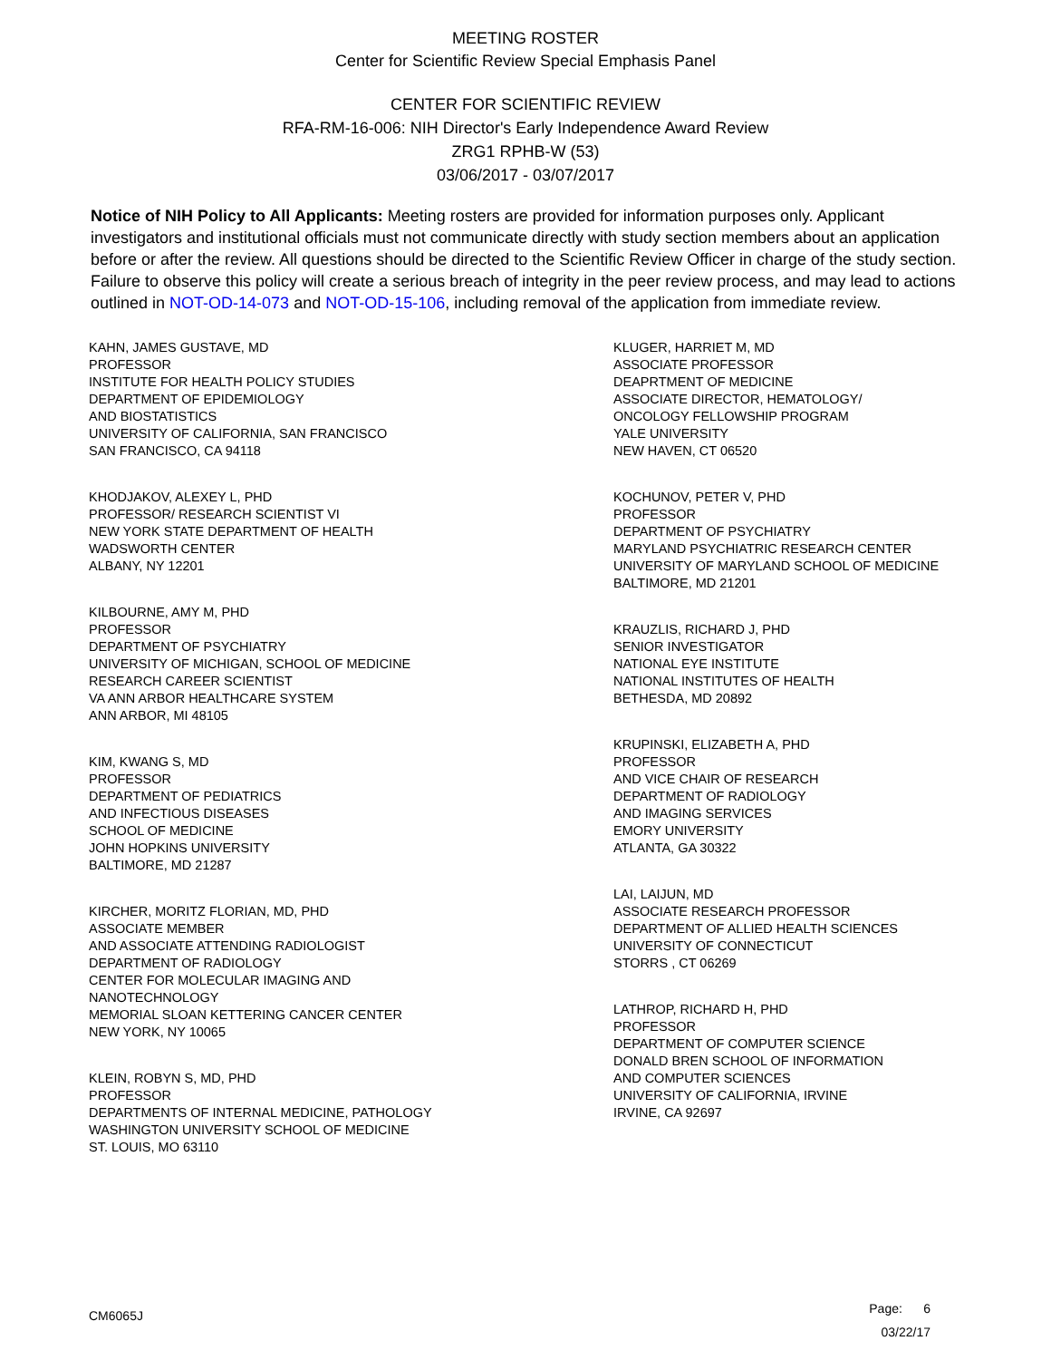MEETING ROSTER
Center for Scientific Review Special Emphasis Panel
CENTER FOR SCIENTIFIC REVIEW
RFA-RM-16-006: NIH Director's Early Independence Award Review
ZRG1 RPHB-W (53)
03/06/2017 - 03/07/2017
Notice of NIH Policy to All Applicants: Meeting rosters are provided for information purposes only. Applicant investigators and institutional officials must not communicate directly with study section members about an application before or after the review. All questions should be directed to the Scientific Review Officer in charge of the study section. Failure to observe this policy will create a serious breach of integrity in the peer review process, and may lead to actions outlined in NOT-OD-14-073 and NOT-OD-15-106, including removal of the application from immediate review.
KAHN, JAMES GUSTAVE, MD
PROFESSOR
INSTITUTE FOR HEALTH POLICY STUDIES
DEPARTMENT OF EPIDEMIOLOGY
AND BIOSTATISTICS
UNIVERSITY OF CALIFORNIA, SAN FRANCISCO
SAN FRANCISCO, CA 94118
KHODJAKOV, ALEXEY L, PHD
PROFESSOR/ RESEARCH SCIENTIST VI
NEW YORK STATE DEPARTMENT OF HEALTH
WADSWORTH CENTER
ALBANY, NY 12201
KILBOURNE, AMY M, PHD
PROFESSOR
DEPARTMENT OF PSYCHIATRY
UNIVERSITY OF MICHIGAN, SCHOOL OF MEDICINE
RESEARCH CAREER SCIENTIST
VA ANN ARBOR HEALTHCARE SYSTEM
ANN ARBOR, MI 48105
KIM, KWANG S, MD
PROFESSOR
DEPARTMENT OF PEDIATRICS
AND INFECTIOUS DISEASES
SCHOOL OF MEDICINE
JOHN HOPKINS UNIVERSITY
BALTIMORE, MD 21287
KIRCHER, MORITZ FLORIAN, MD, PHD
ASSOCIATE MEMBER
AND ASSOCIATE ATTENDING RADIOLOGIST
DEPARTMENT OF RADIOLOGY
CENTER FOR MOLECULAR IMAGING AND
NANOTECHNOLOGY
MEMORIAL SLOAN KETTERING CANCER CENTER
NEW YORK, NY 10065
KLEIN, ROBYN S, MD, PHD
PROFESSOR
DEPARTMENTS OF INTERNAL MEDICINE, PATHOLOGY
WASHINGTON UNIVERSITY SCHOOL OF MEDICINE
ST. LOUIS, MO 63110
KLUGER, HARRIET M, MD
ASSOCIATE PROFESSOR
DEAPRTMENT OF MEDICINE
ASSOCIATE DIRECTOR, HEMATOLOGY/
ONCOLOGY FELLOWSHIP PROGRAM
YALE UNIVERSITY
NEW HAVEN, CT 06520
KOCHUNOV, PETER V, PHD
PROFESSOR
DEPARTMENT OF PSYCHIATRY
MARYLAND PSYCHIATRIC RESEARCH CENTER
UNIVERSITY OF MARYLAND SCHOOL OF MEDICINE
BALTIMORE, MD 21201
KRAUZLIS, RICHARD J, PHD
SENIOR INVESTIGATOR
NATIONAL EYE INSTITUTE
NATIONAL INSTITUTES OF HEALTH
BETHESDA, MD 20892
KRUPINSKI, ELIZABETH A, PHD
PROFESSOR
AND VICE CHAIR OF RESEARCH
DEPARTMENT OF RADIOLOGY
AND IMAGING SERVICES
EMORY UNIVERSITY
ATLANTA, GA 30322
LAI, LAIJUN, MD
ASSOCIATE RESEARCH PROFESSOR
DEPARTMENT OF ALLIED HEALTH SCIENCES
UNIVERSITY OF CONNECTICUT
STORRS , CT 06269
LATHROP, RICHARD H, PHD
PROFESSOR
DEPARTMENT OF COMPUTER SCIENCE
DONALD BREN SCHOOL OF INFORMATION
AND COMPUTER SCIENCES
UNIVERSITY OF CALIFORNIA, IRVINE
IRVINE, CA 92697
CM6065J
Page: 6
03/22/17